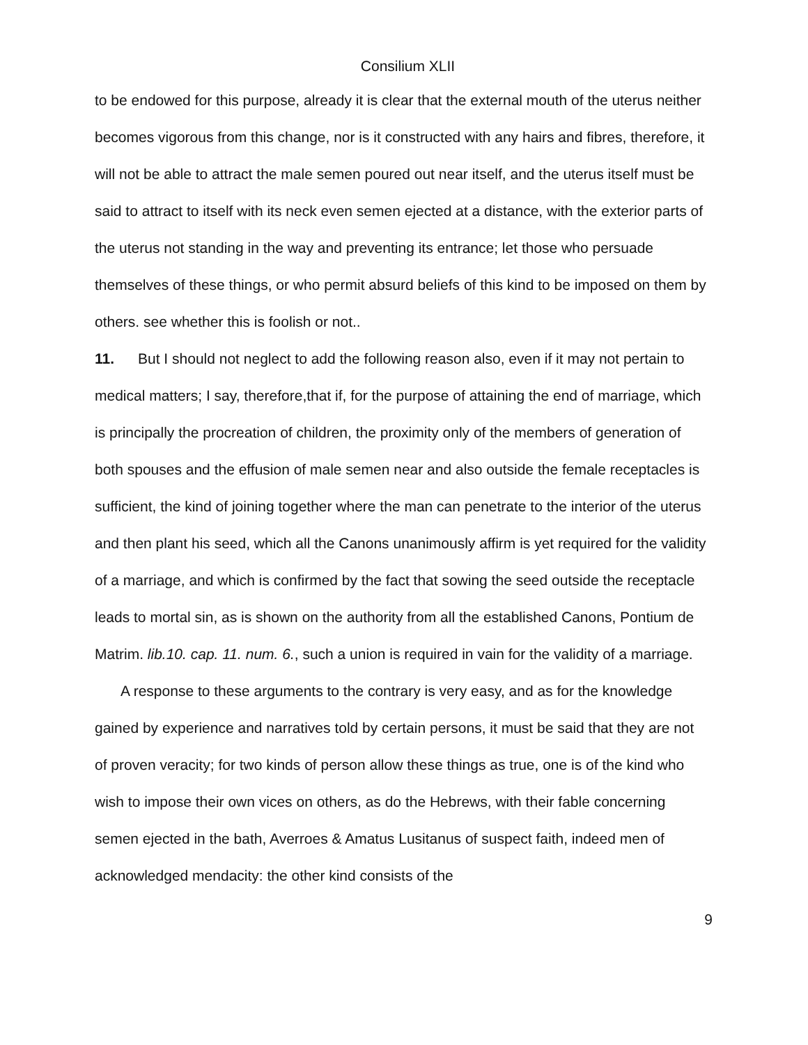Consilium XLII
to be endowed for this purpose, already it is clear that the external mouth of the uterus neither becomes vigorous from this change, nor is it constructed with any hairs and fibres, therefore, it will not be able to attract the male semen poured out near itself, and the uterus itself must be said to attract to itself with its neck even semen ejected at a distance, with the exterior parts of the uterus not standing in the way and preventing its entrance; let those who persuade themselves of these things, or who permit absurd beliefs of this kind to be imposed on them by others. see whether this is foolish or not..
11. But I should not neglect to add the following reason also, even if it may not pertain to medical matters; I say, therefore,that if, for the purpose of attaining the end of marriage, which is principally the procreation of children, the proximity only of the members of generation of both spouses and the effusion of male semen near and also outside the female receptacles is sufficient, the kind of joining together where the man can penetrate to the interior of the uterus and then plant his seed, which all the Canons unanimously affirm is yet required for the validity of a marriage, and which is confirmed by the fact that sowing the seed outside the receptacle leads to mortal sin, as is shown on the authority from all the established Canons, Pontium de Matrim. lib.10. cap. 11. num. 6., such a union is required in vain for the validity of a marriage.
A response to these arguments to the contrary is very easy, and as for the knowledge gained by experience and narratives told by certain persons, it must be said that they are not of proven veracity; for two kinds of person allow these things as true, one is of the kind who wish to impose their own vices on others, as do the Hebrews, with their fable concerning semen ejected in the bath, Averroes & Amatus Lusitanus of suspect faith, indeed men of acknowledged mendacity: the other kind consists of the
9